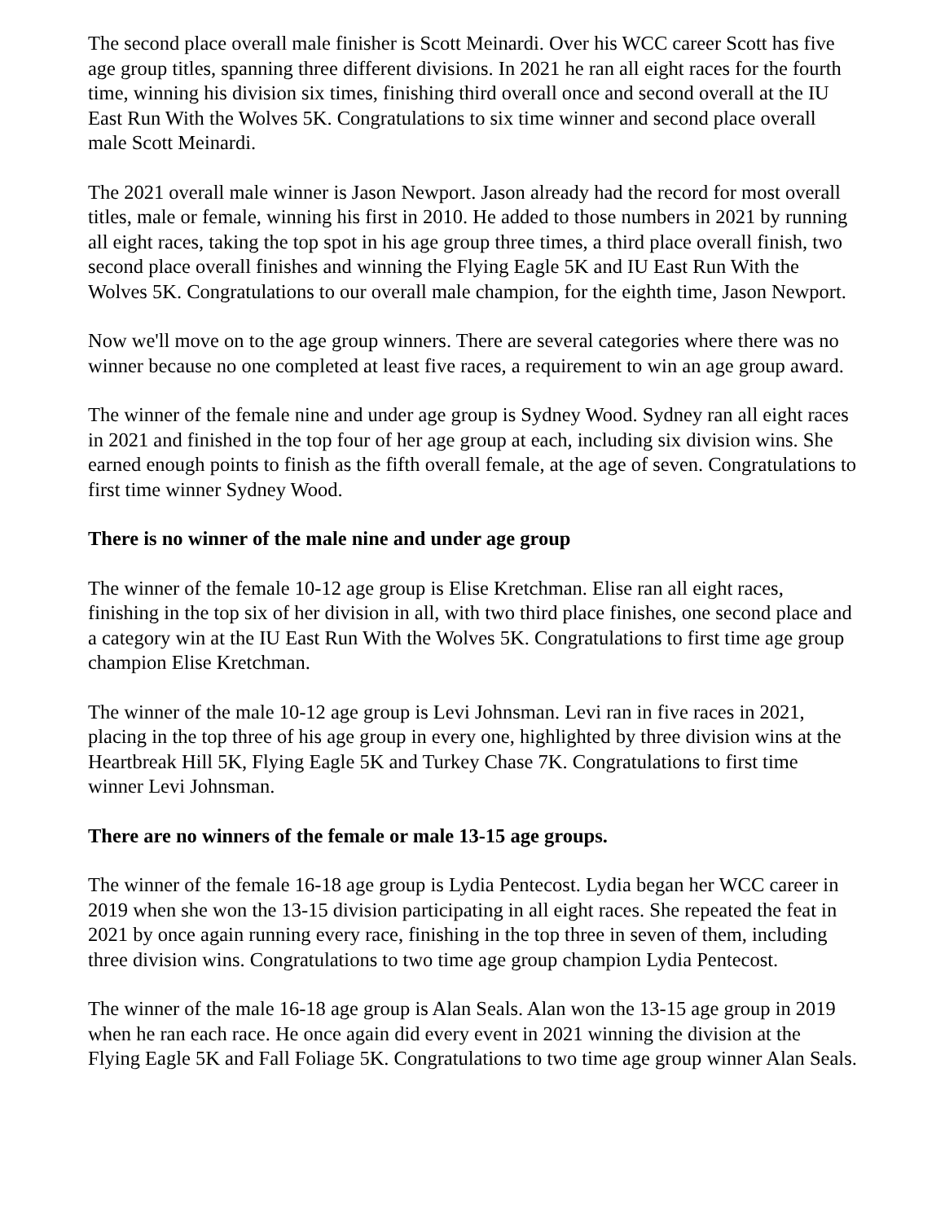The second place overall male finisher is Scott Meinardi. Over his WCC career Scott has five age group titles, spanning three different divisions. In 2021 he ran all eight races for the fourth time, winning his division six times, finishing third overall once and second overall at the IU East Run With the Wolves 5K. Congratulations to six time winner and second place overall male Scott Meinardi.
The 2021 overall male winner is Jason Newport. Jason already had the record for most overall titles, male or female, winning his first in 2010. He added to those numbers in 2021 by running all eight races, taking the top spot in his age group three times, a third place overall finish, two second place overall finishes and winning the Flying Eagle 5K and IU East Run With the Wolves 5K. Congratulations to our overall male champion, for the eighth time, Jason Newport.
Now we'll move on to the age group winners. There are several categories where there was no winner because no one completed at least five races, a requirement to win an age group award.
The winner of the female nine and under age group is Sydney Wood. Sydney ran all eight races in 2021 and finished in the top four of her age group at each, including six division wins. She earned enough points to finish as the fifth overall female, at the age of seven. Congratulations to first time winner Sydney Wood.
There is no winner of the male nine and under age group
The winner of the female 10-12 age group is Elise Kretchman. Elise ran all eight races, finishing in the top six of her division in all, with two third place finishes, one second place and a category win at the IU East Run With the Wolves 5K. Congratulations to first time age group champion Elise Kretchman.
The winner of the male 10-12 age group is Levi Johnsman. Levi ran in five races in 2021, placing in the top three of his age group in every one, highlighted by three division wins at the Heartbreak Hill 5K, Flying Eagle 5K and Turkey Chase 7K. Congratulations to first time winner Levi Johnsman.
There are no winners of the female or male 13-15 age groups.
The winner of the female 16-18 age group is Lydia Pentecost. Lydia began her WCC career in 2019 when she won the 13-15 division participating in all eight races. She repeated the feat in 2021 by once again running every race, finishing in the top three in seven of them, including three division wins. Congratulations to two time age group champion Lydia Pentecost.
The winner of the male 16-18 age group is Alan Seals. Alan won the 13-15 age group in 2019 when he ran each race. He once again did every event in 2021 winning the division at the Flying Eagle 5K and Fall Foliage 5K. Congratulations to two time age group winner Alan Seals.